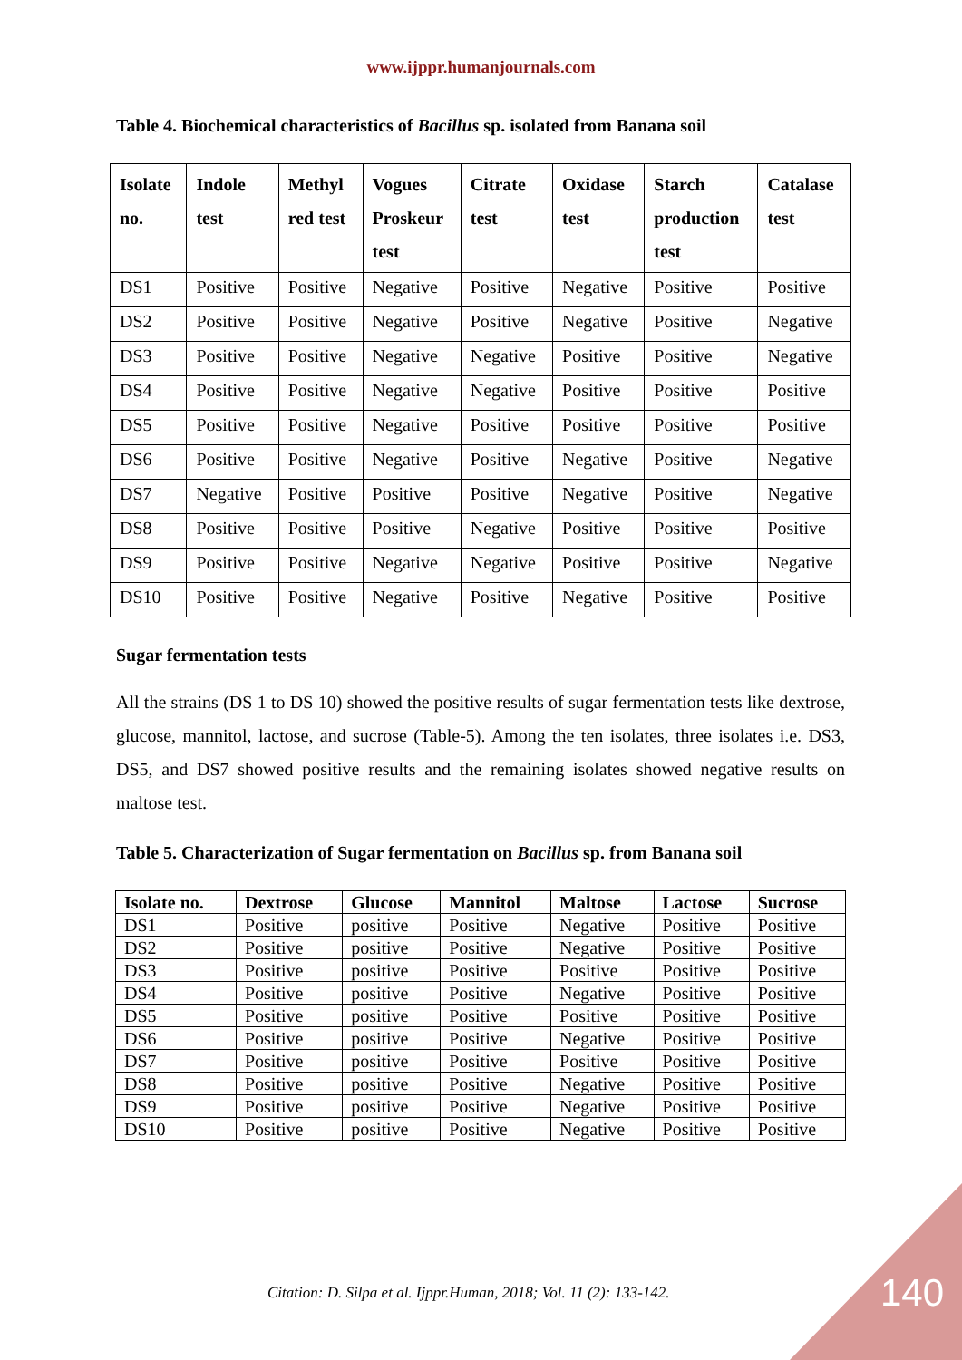www.ijppr.humanjournals.com
Table 4. Biochemical characteristics of Bacillus sp. isolated from Banana soil
| Isolate no. | Indole test | Methyl red test | Vogues Proskeur test | Citrate test | Oxidase test | Starch production test | Catalase test |
| --- | --- | --- | --- | --- | --- | --- | --- |
| DS1 | Positive | Positive | Negative | Positive | Negative | Positive | Positive |
| DS2 | Positive | Positive | Negative | Positive | Negative | Positive | Negative |
| DS3 | Positive | Positive | Negative | Negative | Positive | Positive | Negative |
| DS4 | Positive | Positive | Negative | Negative | Positive | Positive | Positive |
| DS5 | Positive | Positive | Negative | Positive | Positive | Positive | Positive |
| DS6 | Positive | Positive | Negative | Positive | Negative | Positive | Negative |
| DS7 | Negative | Positive | Positive | Positive | Negative | Positive | Negative |
| DS8 | Positive | Positive | Positive | Negative | Positive | Positive | Positive |
| DS9 | Positive | Positive | Negative | Negative | Positive | Positive | Negative |
| DS10 | Positive | Positive | Negative | Positive | Negative | Positive | Positive |
Sugar fermentation tests
All the strains (DS 1 to DS 10) showed the positive results of sugar fermentation tests like dextrose, glucose, mannitol, lactose, and sucrose (Table-5). Among the ten isolates, three isolates i.e. DS3, DS5, and DS7 showed positive results and the remaining isolates showed negative results on maltose test.
Table 5. Characterization of Sugar fermentation on Bacillus sp. from Banana soil
| Isolate no. | Dextrose | Glucose | Mannitol | Maltose | Lactose | Sucrose |
| --- | --- | --- | --- | --- | --- | --- |
| DS1 | Positive | positive | Positive | Negative | Positive | Positive |
| DS2 | Positive | positive | Positive | Negative | Positive | Positive |
| DS3 | Positive | positive | Positive | Positive | Positive | Positive |
| DS4 | Positive | positive | Positive | Negative | Positive | Positive |
| DS5 | Positive | positive | Positive | Positive | Positive | Positive |
| DS6 | Positive | positive | Positive | Negative | Positive | Positive |
| DS7 | Positive | positive | Positive | Positive | Positive | Positive |
| DS8 | Positive | positive | Positive | Negative | Positive | Positive |
| DS9 | Positive | positive | Positive | Negative | Positive | Positive |
| DS10 | Positive | positive | Positive | Negative | Positive | Positive |
Citation: D. Silpa et al. Ijppr.Human, 2018; Vol. 11 (2): 133-142.
140